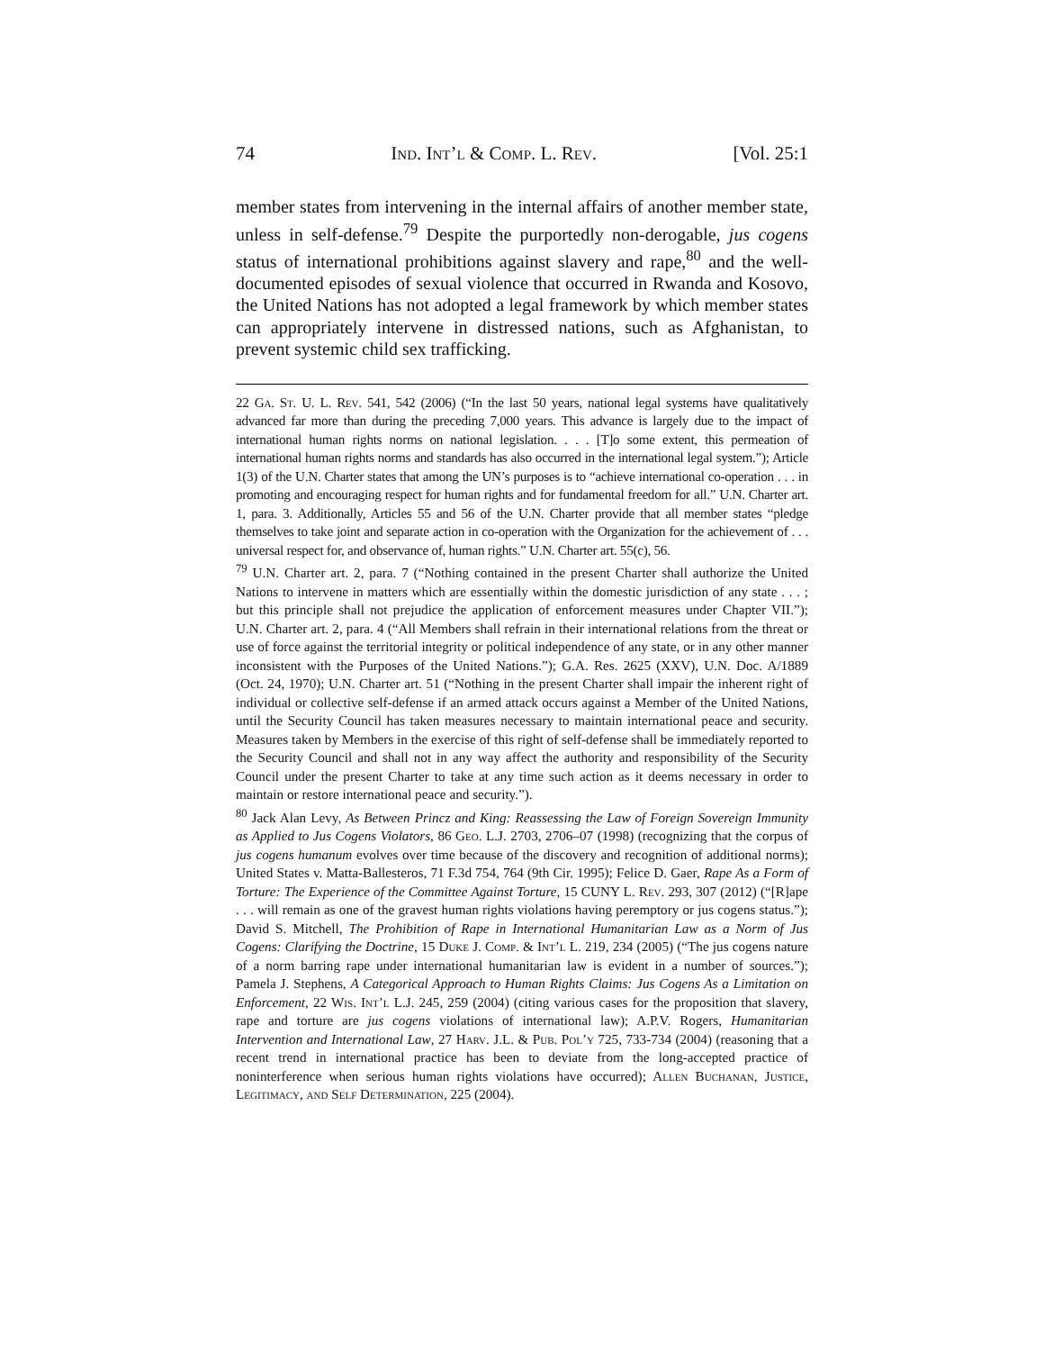74 Ind. Int’l & Comp. L. Rev. [Vol. 25:1
member states from intervening in the internal affairs of another member state, unless in self-defense.<sup>79</sup> Despite the purportedly non-derogable, jus cogens status of international prohibitions against slavery and rape,<sup>80</sup> and the well-documented episodes of sexual violence that occurred in Rwanda and Kosovo, the United Nations has not adopted a legal framework by which member states can appropriately intervene in distressed nations, such as Afghanistan, to prevent systemic child sex trafficking.
22 Ga. St. U. L. Rev. 541, 542 (2006) (“In the last 50 years, national legal systems have qualitatively advanced far more than during the preceding 7,000 years. This advance is largely due to the impact of international human rights norms on national legislation. . . . [T]o some extent, this permeation of international human rights norms and standards has also occurred in the international legal system.”); Article 1(3) of the U.N. Charter states that among the UN’s purposes is to “achieve international co-operation . . . in promoting and encouraging respect for human rights and for fundamental freedom for all.” U.N. Charter art. 1, para. 3. Additionally, Articles 55 and 56 of the U.N. Charter provide that all member states “pledge themselves to take joint and separate action in co-operation with the Organization for the achievement of . . . universal respect for, and observance of, human rights.” U.N. Charter art. 55(c), 56.
<sup>79</sup> U.N. Charter art. 2, para. 7 (“Nothing contained in the present Charter shall authorize the United Nations to intervene in matters which are essentially within the domestic jurisdiction of any state . . . ; but this principle shall not prejudice the application of enforcement measures under Chapter VII.”); U.N. Charter art. 2, para. 4 (“All Members shall refrain in their international relations from the threat or use of force against the territorial integrity or political independence of any state, or in any other manner inconsistent with the Purposes of the United Nations.”); G.A. Res. 2625 (XXV), U.N. Doc. A/1889 (Oct. 24, 1970); U.N. Charter art. 51 (“Nothing in the present Charter shall impair the inherent right of individual or collective self-defense if an armed attack occurs against a Member of the United Nations, until the Security Council has taken measures necessary to maintain international peace and security. Measures taken by Members in the exercise of this right of self-defense shall be immediately reported to the Security Council and shall not in any way affect the authority and responsibility of the Security Council under the present Charter to take at any time such action as it deems necessary in order to maintain or restore international peace and security.”).
<sup>80</sup> Jack Alan Levy, As Between Princz and King: Reassessing the Law of Foreign Sovereign Immunity as Applied to Jus Cogens Violators, 86 Geo. L.J. 2703, 2706–07 (1998) (recognizing that the corpus of jus cogens humanum evolves over time because of the discovery and recognition of additional norms); United States v. Matta-Ballesteros, 71 F.3d 754, 764 (9th Cir. 1995); Felice D. Gaer, Rape As a Form of Torture: The Experience of the Committee Against Torture, 15 CUNY L. Rev. 293, 307 (2012) (“[R]ape . . . will remain as one of the gravest human rights violations having peremptory or jus cogens status.”); David S. Mitchell, The Prohibition of Rape in International Humanitarian Law as a Norm of Jus Cogens: Clarifying the Doctrine, 15 Duke J. Comp. & Int’l L. 219, 234 (2005) (“The jus cogens nature of a norm barring rape under international humanitarian law is evident in a number of sources.”); Pamela J. Stephens, A Categorical Approach to Human Rights Claims: Jus Cogens As a Limitation on Enforcement, 22 Wis. Int’l L.J. 245, 259 (2004) (citing various cases for the proposition that slavery, rape and torture are jus cogens violations of international law); A.P.V. Rogers, Humanitarian Intervention and International Law, 27 Harv. J.L. & Pub. Pol’y 725, 733-734 (2004) (reasoning that a recent trend in international practice has been to deviate from the long-accepted practice of noninterference when serious human rights violations have occurred); Allen Buchanan, Justice, Legitimacy, and Self Determination, 225 (2004).